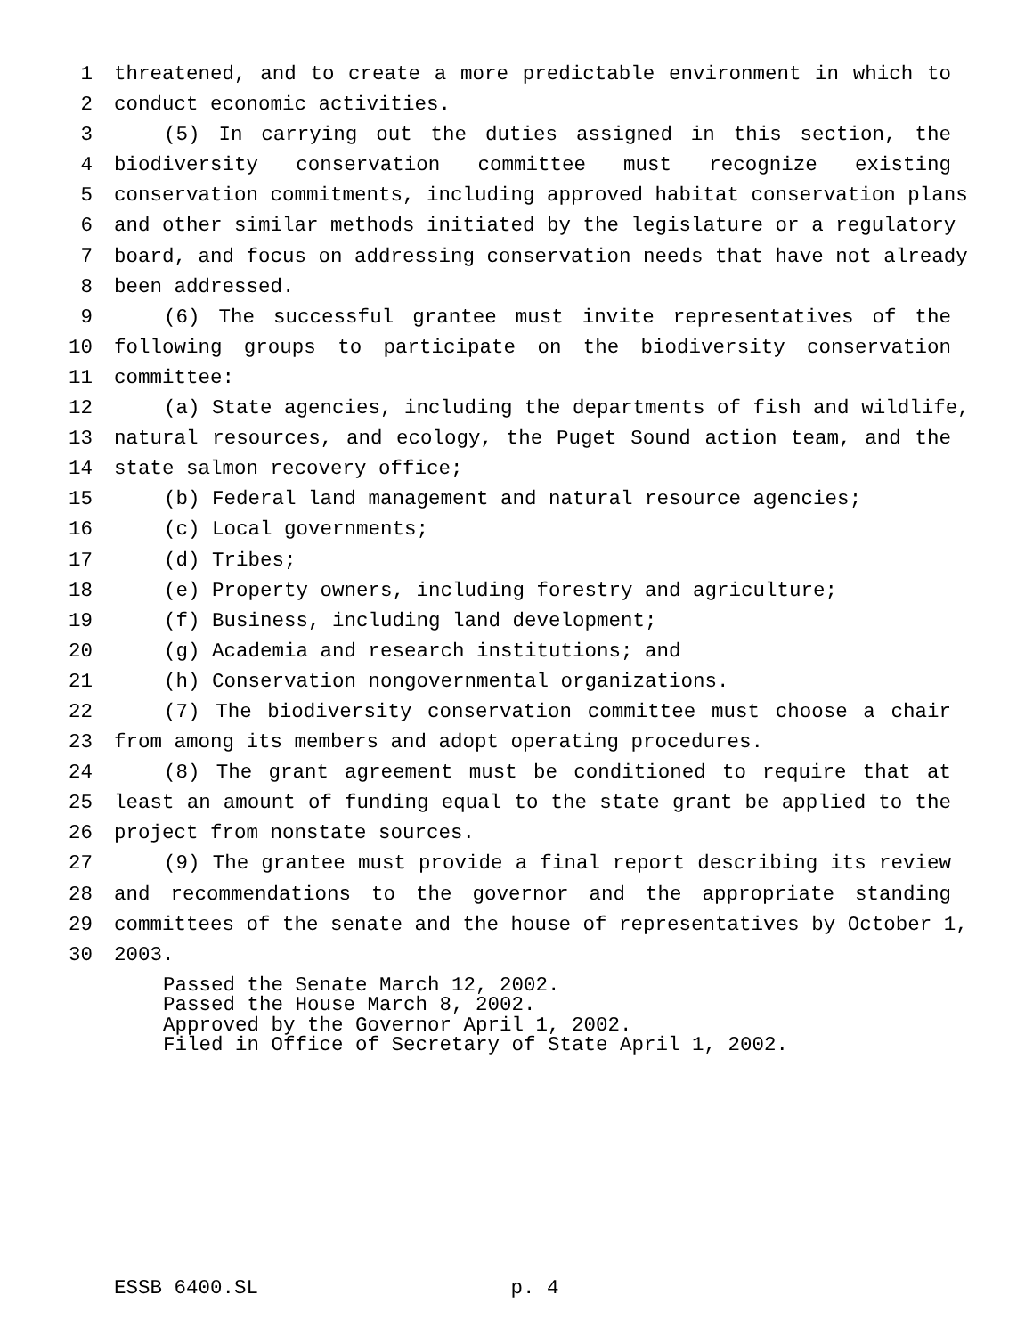1 threatened, and to create a more predictable environment in which to
2 conduct economic activities.
3 (5) In carrying out the duties assigned in this section, the
4 biodiversity conservation committee must recognize existing
5 conservation commitments, including approved habitat conservation plans
6 and other similar methods initiated by the legislature or a regulatory
7 board, and focus on addressing conservation needs that have not already
8 been addressed.
9 (6) The successful grantee must invite representatives of the
10 following groups to participate on the biodiversity conservation
11 committee:
12 (a) State agencies, including the departments of fish and wildlife,
13 natural resources, and ecology, the Puget Sound action team, and the
14 state salmon recovery office;
15 (b) Federal land management and natural resource agencies;
16 (c) Local governments;
17 (d) Tribes;
18 (e) Property owners, including forestry and agriculture;
19 (f) Business, including land development;
20 (g) Academia and research institutions; and
21 (h) Conservation nongovernmental organizations.
22 (7) The biodiversity conservation committee must choose a chair
23 from among its members and adopt operating procedures.
24 (8) The grant agreement must be conditioned to require that at
25 least an amount of funding equal to the state grant be applied to the
26 project from nonstate sources.
27 (9) The grantee must provide a final report describing its review
28 and recommendations to the governor and the appropriate standing
29 committees of the senate and the house of representatives by October 1,
30 2003.
Passed the Senate March 12, 2002.
Passed the House March 8, 2002.
Approved by the Governor April 1, 2002.
Filed in Office of Secretary of State April 1, 2002.
ESSB 6400.SL p. 4